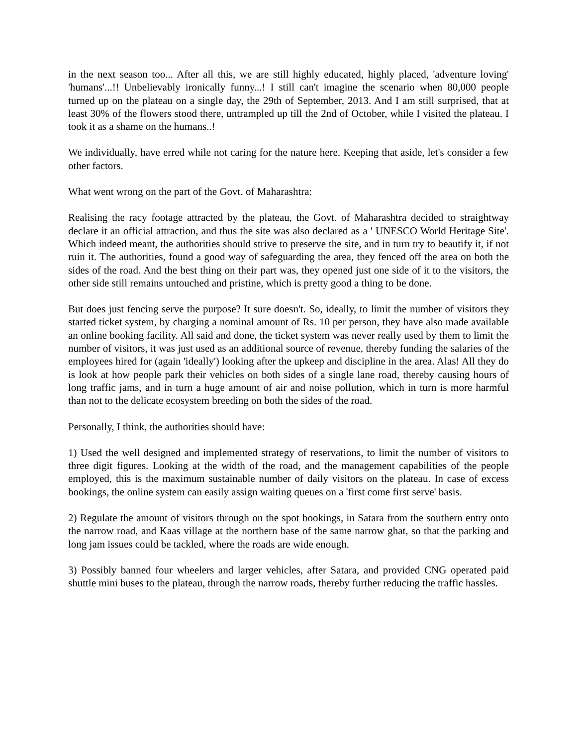in the next season too... After all this, we are still highly educated, highly placed, 'adventure loving' 'humans'...!! Unbelievably ironically funny...! I still can't imagine the scenario when 80,000 people turned up on the plateau on a single day, the 29th of September, 2013. And I am still surprised, that at least 30% of the flowers stood there, untrampled up till the 2nd of October, while I visited the plateau. I took it as a shame on the humans..!
We individually, have erred while not caring for the nature here. Keeping that aside, let's consider a few other factors.
What went wrong on the part of the Govt. of Maharashtra:
Realising the racy footage attracted by the plateau, the Govt. of Maharashtra decided to straightway declare it an official attraction, and thus the site was also declared as a ' UNESCO World Heritage Site'. Which indeed meant, the authorities should strive to preserve the site, and in turn try to beautify it, if not ruin it. The authorities, found a good way of safeguarding the area, they fenced off the area on both the sides of the road. And the best thing on their part was, they opened just one side of it to the visitors, the other side still remains untouched and pristine, which is pretty good a thing to be done.
But does just fencing serve the purpose? It sure doesn't. So, ideally, to limit the number of visitors they started ticket system, by charging a nominal amount of Rs. 10 per person, they have also made available an online booking facility. All said and done, the ticket system was never really used by them to limit the number of visitors, it was just used as an additional source of revenue, thereby funding the salaries of the employees hired for (again 'ideally') looking after the upkeep and discipline in the area. Alas! All they do is look at how people park their vehicles on both sides of a single lane road, thereby causing hours of long traffic jams, and in turn a huge amount of air and noise pollution, which in turn is more harmful than not to the delicate ecosystem breeding on both the sides of the road.
Personally, I think, the authorities should have:
1) Used the well designed and implemented strategy of reservations, to limit the number of visitors to three digit figures. Looking at the width of the road, and the management capabilities of the people employed, this is the maximum sustainable number of daily visitors on the plateau. In case of excess bookings, the online system can easily assign waiting queues on a 'first come first serve' basis.
2) Regulate the amount of visitors through on the spot bookings, in Satara from the southern entry onto the narrow road, and Kaas village at the northern base of the same narrow ghat, so that the parking and long jam issues could be tackled, where the roads are wide enough.
3) Possibly banned four wheelers and larger vehicles, after Satara, and provided CNG operated paid shuttle mini buses to the plateau, through the narrow roads, thereby further reducing the traffic hassles.